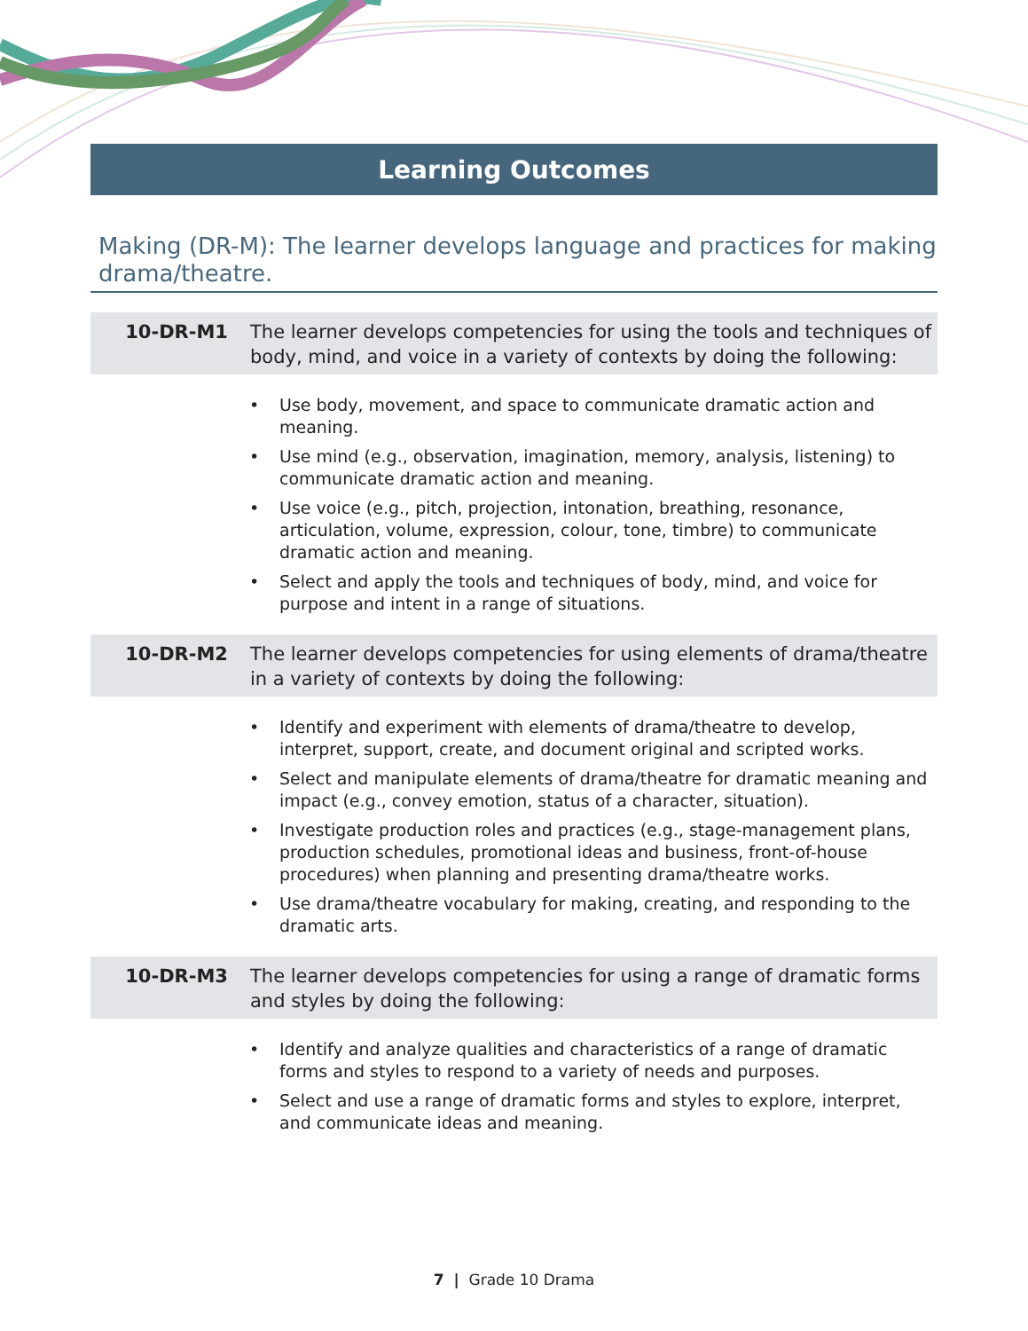Learning Outcomes
Making (DR-M): The learner develops language and practices for making drama/theatre.
10-DR-M1 The learner develops competencies for using the tools and techniques of body, mind, and voice in a variety of contexts by doing the following:
• Use body, movement, and space to communicate dramatic action and meaning.
• Use mind (e.g., observation, imagination, memory, analysis, listening) to communicate dramatic action and meaning.
• Use voice (e.g., pitch, projection, intonation, breathing, resonance, articulation, volume, expression, colour, tone, timbre) to communicate dramatic action and meaning.
• Select and apply the tools and techniques of body, mind, and voice for purpose and intent in a range of situations.
10-DR-M2 The learner develops competencies for using elements of drama/theatre in a variety of contexts by doing the following:
• Identify and experiment with elements of drama/theatre to develop, interpret, support, create, and document original and scripted works.
• Select and manipulate elements of drama/theatre for dramatic meaning and impact (e.g., convey emotion, status of a character, situation).
• Investigate production roles and practices (e.g., stage-management plans, production schedules, promotional ideas and business, front-of-house procedures) when planning and presenting drama/theatre works.
• Use drama/theatre vocabulary for making, creating, and responding to the dramatic arts.
10-DR-M3 The learner develops competencies for using a range of dramatic forms and styles by doing the following:
• Identify and analyze qualities and characteristics of a range of dramatic forms and styles to respond to a variety of needs and purposes.
• Select and use a range of dramatic forms and styles to explore, interpret, and communicate ideas and meaning.
7 | Grade 10 Drama